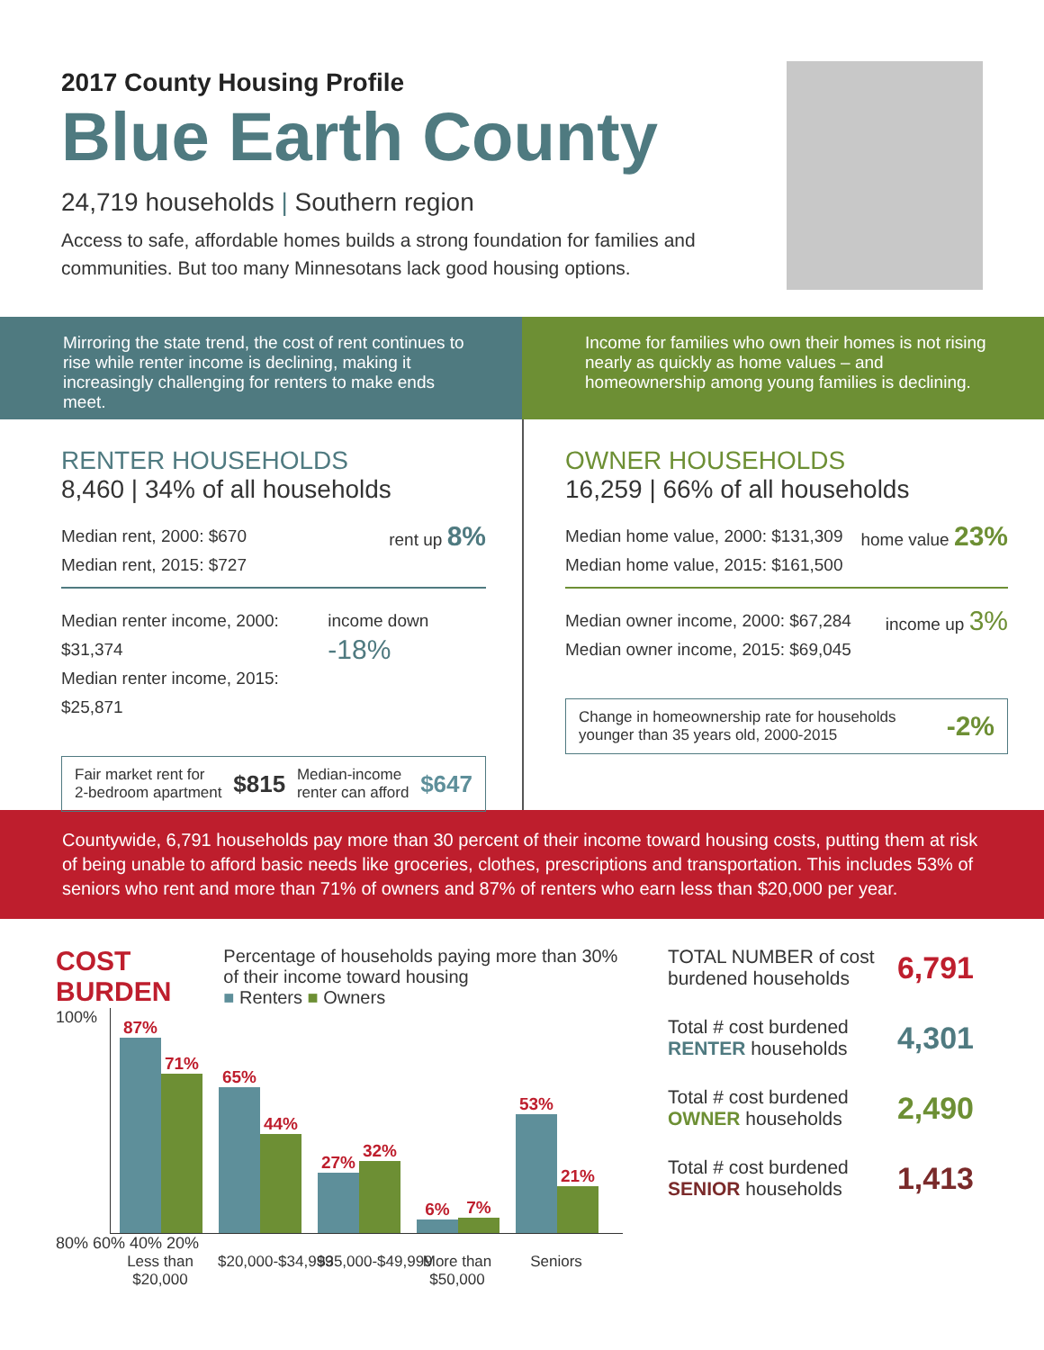2017 County Housing Profile
Blue Earth County
24,719 households | Southern region
Access to safe, affordable homes builds a strong foundation for families and communities. But too many Minnesotans lack good housing options.
Mirroring the state trend, the cost of rent continues to rise while renter income is declining, making it increasingly challenging for renters to make ends meet.
Income for families who own their homes is not rising nearly as quickly as home values – and homeownership among young families is declining.
RENTER HOUSEHOLDS
8,460 | 34% of all households
Median rent, 2000: $670
Median rent, 2015: $727
rent up 8%
Median renter income, 2000: $31,374
Median renter income, 2015: $25,871
income down -18%
Fair market rent for
2-bedroom apartment $815 Median-income
renter can afford $647
OWNER HOUSEHOLDS
16,259 | 66% of all households
Median home value, 2000: $131,309
Median home value, 2015: $161,500
home value 23%
Median owner income, 2000: $67,284
Median owner income, 2015: $69,045
income up 3%
Change in homeownership rate for households
younger than 35 years old, 2000-2015 -2%
Countywide, 6,791 households pay more than 30 percent of their income toward housing costs, putting them at risk of being unable to afford basic needs like groceries, clothes, prescriptions and transportation. This includes 53% of seniors who rent and more than 71% of owners and 87% of renters who earn less than $20,000 per year.
COST BURDEN
Percentage of households paying more than 30% of their income toward housing
■ Renters ■ Owners
100%
87%
71%
65%
44%
27%
32%
6%
7%
53%
21%
80% 60% 40% 20%
Less than $20,000
$20,000-$34,999
$35,000-$49,999
More than $50,000
Seniors
TOTAL NUMBER of cost burdened households 6,791
Total # cost burdened RENTER households 4,301
Total # cost burdened OWNER households 2,490
Total # cost burdened SENIOR households 1,413